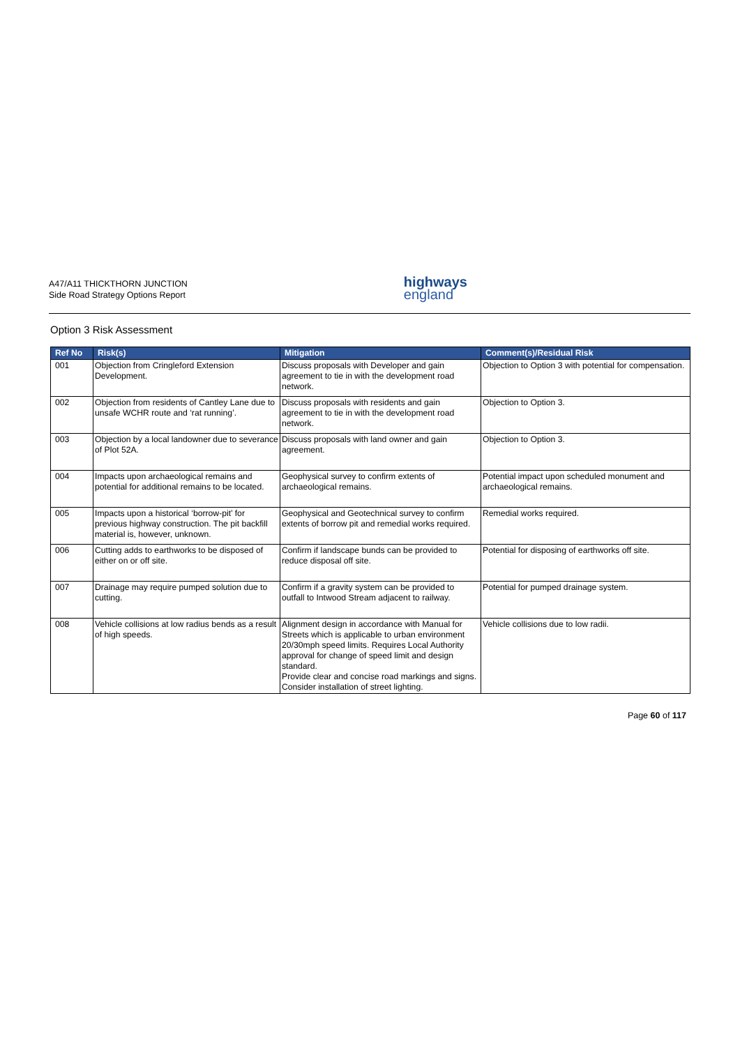A47/A11 THICKTHORN JUNCTION
Side Road Strategy Options Report
highways
england
Option 3 Risk Assessment
| Ref No | Risk(s) | Mitigation | Comment(s)/Residual Risk |
| --- | --- | --- | --- |
| 001 | Objection from Cringleford Extension Development. | Discuss proposals with Developer and gain agreement to tie in with the development road network. | Objection to Option 3 with potential for compensation. |
| 002 | Objection from residents of Cantley Lane due to unsafe WCHR route and ‘rat running’. | Discuss proposals with residents and gain agreement to tie in with the development road network. | Objection to Option 3. |
| 003 | Objection by a local landowner due to severance of Plot 52A. | Discuss proposals with land owner and gain agreement. | Objection to Option 3. |
| 004 | Impacts upon archaeological remains and potential for additional remains to be located. | Geophysical survey to confirm extents of archaeological remains. | Potential impact upon scheduled monument and archaeological remains. |
| 005 | Impacts upon a historical ‘borrow-pit’ for previous highway construction. The pit backfill material is, however, unknown. | Geophysical and Geotechnical survey to confirm extents of borrow pit and remedial works required. | Remedial works required. |
| 006 | Cutting adds to earthworks to be disposed of either on or off site. | Confirm if landscape bunds can be provided to reduce disposal off site. | Potential for disposing of earthworks off site. |
| 007 | Drainage may require pumped solution due to cutting. | Confirm if a gravity system can be provided to outfall to Intwood Stream adjacent to railway. | Potential for pumped drainage system. |
| 008 | Vehicle collisions at low radius bends as a result of high speeds. | Alignment design in accordance with Manual for Streets which is applicable to urban environment 20/30mph speed limits. Requires Local Authority approval for change of speed limit and design standard. Provide clear and concise road markings and signs. Consider installation of street lighting. | Vehicle collisions due to low radii. |
Page 60 of 117